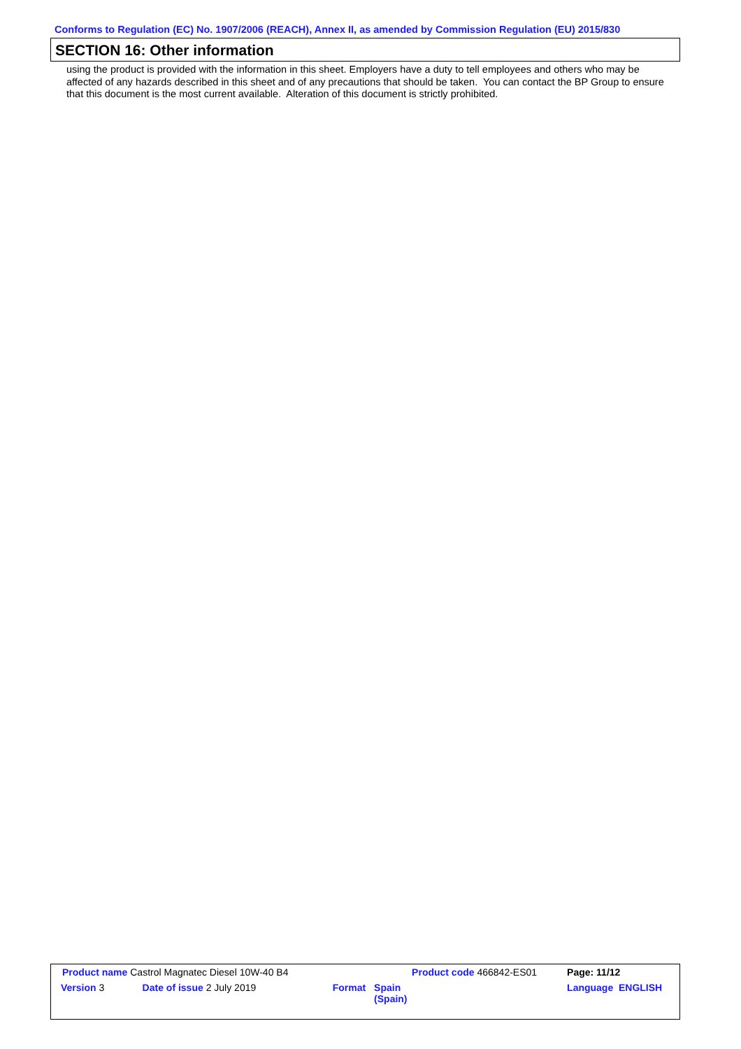Conforms to Regulation (EC) No. 1907/2006 (REACH), Annex II, as amended by Commission Regulation (EU) 2015/830
SECTION 16: Other information
using the product is provided with the information in this sheet. Employers have a duty to tell employees and others who may be affected of any hazards described in this sheet and of any precautions that should be taken. You can contact the BP Group to ensure that this document is the most current available. Alteration of this document is strictly prohibited.
| Product name Castrol Magnatec Diesel 10W-40 B4 | | | Product code 466842-ES01 | Page: 11/12 |
| Version 3 | Date of issue 2 July 2019 | Format | Spain (Spain) | Language ENGLISH |